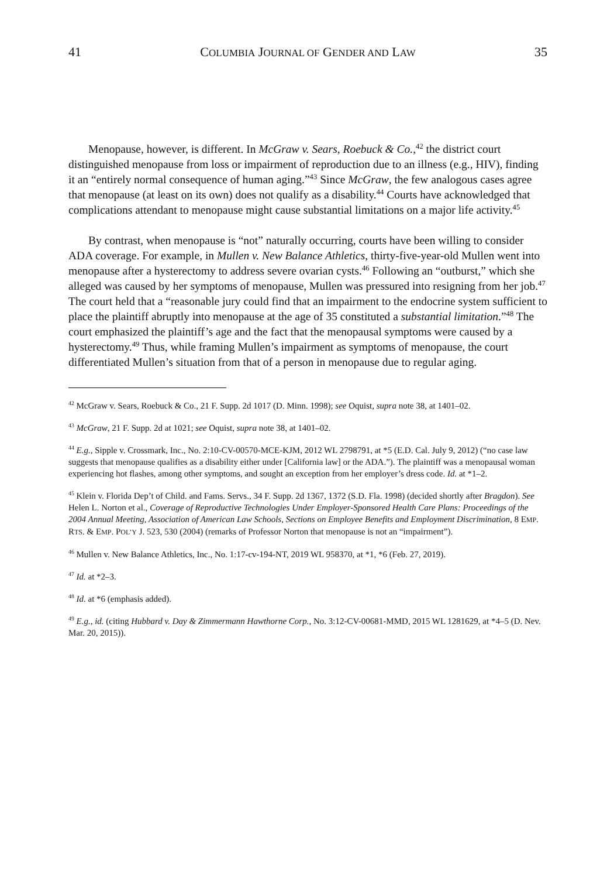41 COLUMBIA JOURNAL OF GENDER AND LAW 35
Menopause, however, is different. In McGraw v. Sears, Roebuck & Co.,<sup>42</sup> the district court distinguished menopause from loss or impairment of reproduction due to an illness (e.g., HIV), finding it an “entirely normal consequence of human aging.”<sup>43</sup> Since McGraw, the few analogous cases agree that menopause (at least on its own) does not qualify as a disability.<sup>44</sup> Courts have acknowledged that complications attendant to menopause might cause substantial limitations on a major life activity.<sup>45</sup>
By contrast, when menopause is “not” naturally occurring, courts have been willing to consider ADA coverage. For example, in Mullen v. New Balance Athletics, thirty-five-year-old Mullen went into menopause after a hysterectomy to address severe ovarian cysts.<sup>46</sup> Following an “outburst,” which she alleged was caused by her symptoms of menopause, Mullen was pressured into resigning from her job.<sup>47</sup> The court held that a “reasonable jury could find that an impairment to the endocrine system sufficient to place the plaintiff abruptly into menopause at the age of 35 constituted a substantial limitation.”<sup>48</sup> The court emphasized the plaintiff’s age and the fact that the menopausal symptoms were caused by a hysterectomy.<sup>49</sup> Thus, while framing Mullen’s impairment as symptoms of menopause, the court differentiated Mullen’s situation from that of a person in menopause due to regular aging.
<sup>42</sup> McGraw v. Sears, Roebuck & Co., 21 F. Supp. 2d 1017 (D. Minn. 1998); see Oquist, supra note 38, at 1401–02.
<sup>43</sup> McGraw, 21 F. Supp. 2d at 1021; see Oquist, supra note 38, at 1401–02.
<sup>44</sup> E.g., Sipple v. Crossmark, Inc., No. 2:10-CV-00570-MCE-KJM, 2012 WL 2798791, at *5 (E.D. Cal. July 9, 2012) (“no case law suggests that menopause qualifies as a disability either under [California law] or the ADA.”). The plaintiff was a menopausal woman experiencing hot flashes, among other symptoms, and sought an exception from her employer’s dress code. Id. at *1–2.
<sup>45</sup> Klein v. Florida Dep’t of Child. and Fams. Servs., 34 F. Supp. 2d 1367, 1372 (S.D. Fla. 1998) (decided shortly after Bragdon). See Helen L. Norton et al., Coverage of Reproductive Technologies Under Employer-Sponsored Health Care Plans: Proceedings of the 2004 Annual Meeting, Association of American Law Schools, Sections on Employee Benefits and Employment Discrimination, 8 EMP. RTS. & EMP. POL’Y J. 523, 530 (2004) (remarks of Professor Norton that menopause is not an “impairment”).
<sup>46</sup> Mullen v. New Balance Athletics, Inc., No. 1:17-cv-194-NT, 2019 WL 958370, at *1, *6 (Feb. 27, 2019).
<sup>47</sup> Id. at *2–3.
<sup>48</sup> Id. at *6 (emphasis added).
<sup>49</sup> E.g., id. (citing Hubbard v. Day & Zimmermann Hawthorne Corp., No. 3:12-CV-00681-MMD, 2015 WL 1281629, at *4–5 (D. Nev. Mar. 20, 2015)).